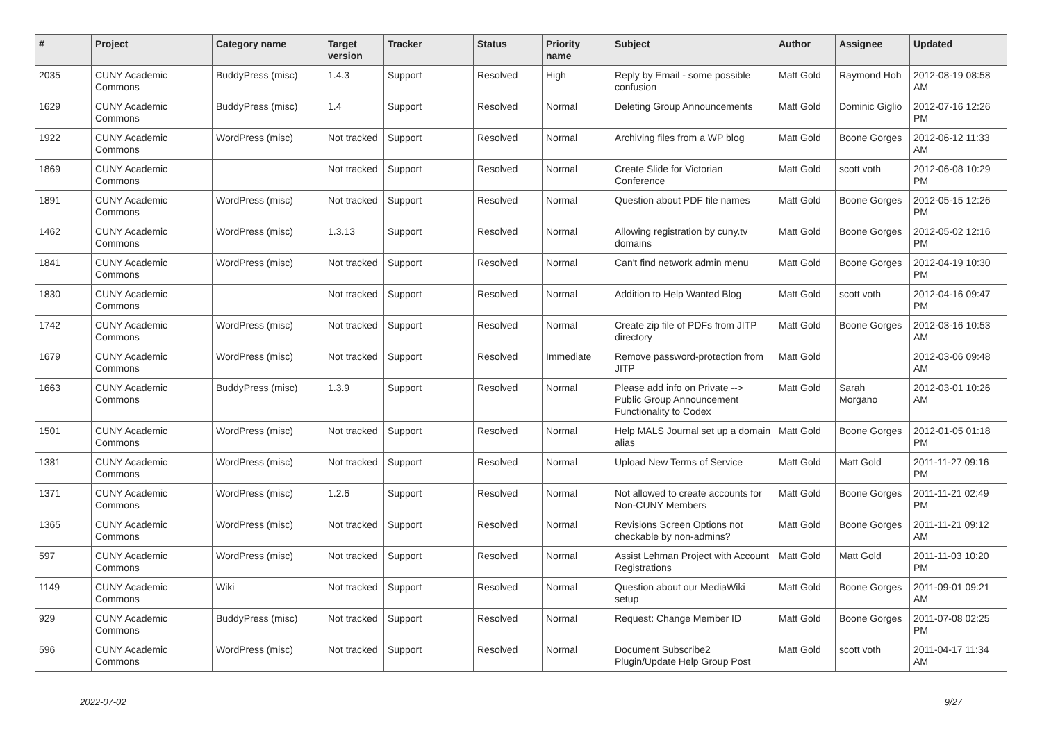| # | Project | Category name | Target version | Tracker | Status | Priority name | Subject | Author | Assignee | Updated |
| --- | --- | --- | --- | --- | --- | --- | --- | --- | --- | --- |
| 2035 | CUNY Academic Commons | BuddyPress (misc) | 1.4.3 | Support | Resolved | High | Reply by Email - some possible confusion | Matt Gold | Raymond Hoh | 2012-08-19 08:58 AM |
| 1629 | CUNY Academic Commons | BuddyPress (misc) | 1.4 | Support | Resolved | Normal | Deleting Group Announcements | Matt Gold | Dominic Giglio | 2012-07-16 12:26 PM |
| 1922 | CUNY Academic Commons | WordPress (misc) | Not tracked | Support | Resolved | Normal | Archiving files from a WP blog | Matt Gold | Boone Gorges | 2012-06-12 11:33 AM |
| 1869 | CUNY Academic Commons | | Not tracked | Support | Resolved | Normal | Create Slide for Victorian Conference | Matt Gold | scott voth | 2012-06-08 10:29 PM |
| 1891 | CUNY Academic Commons | WordPress (misc) | Not tracked | Support | Resolved | Normal | Question about PDF file names | Matt Gold | Boone Gorges | 2012-05-15 12:26 PM |
| 1462 | CUNY Academic Commons | WordPress (misc) | 1.3.13 | Support | Resolved | Normal | Allowing registration by cuny.tv domains | Matt Gold | Boone Gorges | 2012-05-02 12:16 PM |
| 1841 | CUNY Academic Commons | WordPress (misc) | Not tracked | Support | Resolved | Normal | Can't find network admin menu | Matt Gold | Boone Gorges | 2012-04-19 10:30 PM |
| 1830 | CUNY Academic Commons | | Not tracked | Support | Resolved | Normal | Addition to Help Wanted Blog | Matt Gold | scott voth | 2012-04-16 09:47 PM |
| 1742 | CUNY Academic Commons | WordPress (misc) | Not tracked | Support | Resolved | Normal | Create zip file of PDFs from JITP directory | Matt Gold | Boone Gorges | 2012-03-16 10:53 AM |
| 1679 | CUNY Academic Commons | WordPress (misc) | Not tracked | Support | Resolved | Immediate | Remove password-protection from JITP | Matt Gold | | 2012-03-06 09:48 AM |
| 1663 | CUNY Academic Commons | BuddyPress (misc) | 1.3.9 | Support | Resolved | Normal | Please add info on Private --> Public Group Announcement Functionality to Codex | Matt Gold | Sarah Morgano | 2012-03-01 10:26 AM |
| 1501 | CUNY Academic Commons | WordPress (misc) | Not tracked | Support | Resolved | Normal | Help MALS Journal set up a domain alias | Matt Gold | Boone Gorges | 2012-01-05 01:18 PM |
| 1381 | CUNY Academic Commons | WordPress (misc) | Not tracked | Support | Resolved | Normal | Upload New Terms of Service | Matt Gold | Matt Gold | 2011-11-27 09:16 PM |
| 1371 | CUNY Academic Commons | WordPress (misc) | 1.2.6 | Support | Resolved | Normal | Not allowed to create accounts for Non-CUNY Members | Matt Gold | Boone Gorges | 2011-11-21 02:49 PM |
| 1365 | CUNY Academic Commons | WordPress (misc) | Not tracked | Support | Resolved | Normal | Revisions Screen Options not checkable by non-admins? | Matt Gold | Boone Gorges | 2011-11-21 09:12 AM |
| 597 | CUNY Academic Commons | WordPress (misc) | Not tracked | Support | Resolved | Normal | Assist Lehman Project with Account Registrations | Matt Gold | Matt Gold | 2011-11-03 10:20 PM |
| 1149 | CUNY Academic Commons | Wiki | Not tracked | Support | Resolved | Normal | Question about our MediaWiki setup | Matt Gold | Boone Gorges | 2011-09-01 09:21 AM |
| 929 | CUNY Academic Commons | BuddyPress (misc) | Not tracked | Support | Resolved | Normal | Request: Change Member ID | Matt Gold | Boone Gorges | 2011-07-08 02:25 PM |
| 596 | CUNY Academic Commons | WordPress (misc) | Not tracked | Support | Resolved | Normal | Document Subscribe2 Plugin/Update Help Group Post | Matt Gold | scott voth | 2011-04-17 11:34 AM |
2022-07-02 9/27